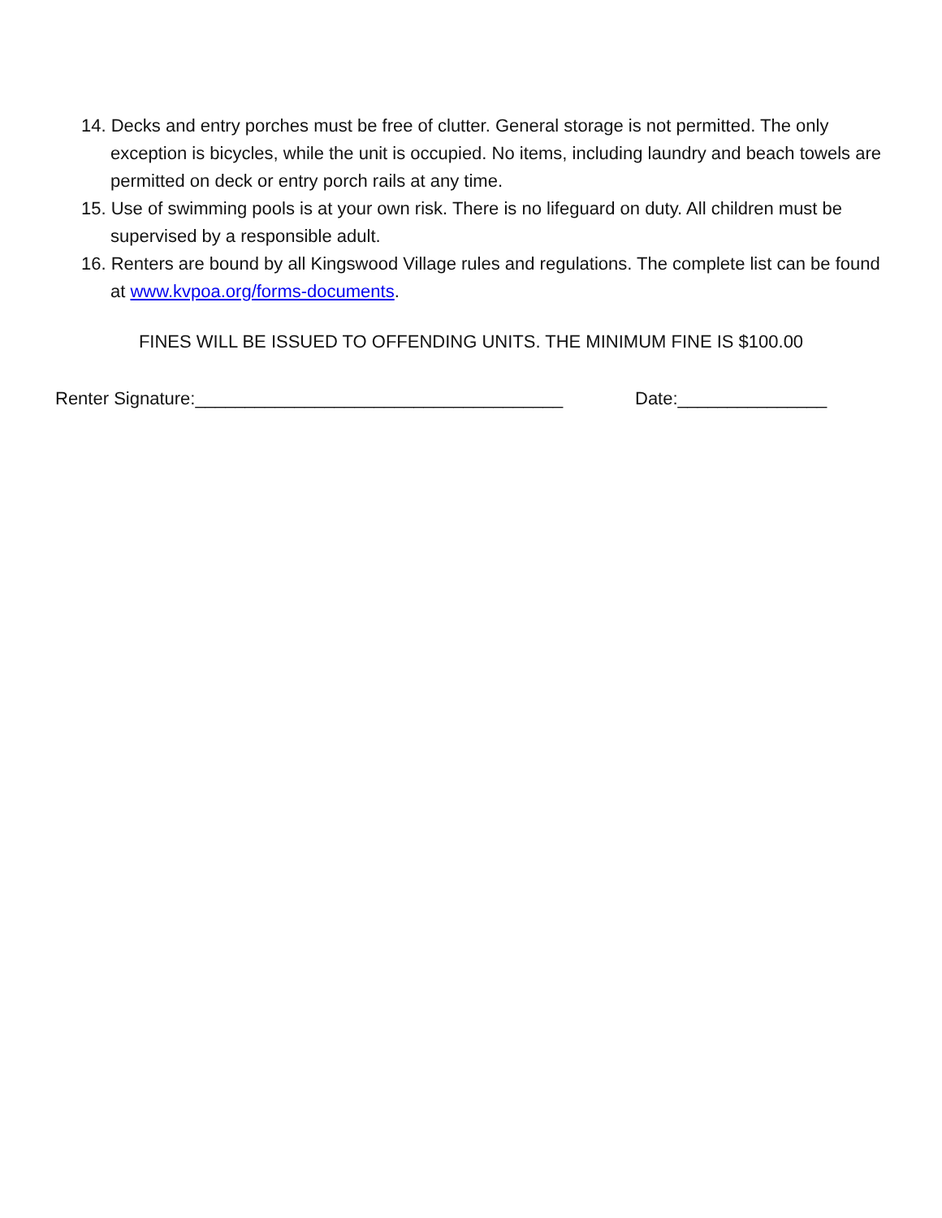14. Decks and entry porches must be free of clutter. General storage is not permitted. The only exception is bicycles, while the unit is occupied. No items, including laundry and beach towels are permitted on deck or entry porch rails at any time.
15. Use of swimming pools is at your own risk. There is no lifeguard on duty. All children must be supervised by a responsible adult.
16. Renters are bound by all Kingswood Village rules and regulations. The complete list can be found at www.kvpoa.org/forms-documents.
FINES WILL BE ISSUED TO OFFENDING UNITS. THE MINIMUM FINE IS $100.00
Renter Signature:_____________________________________
Date:_______________